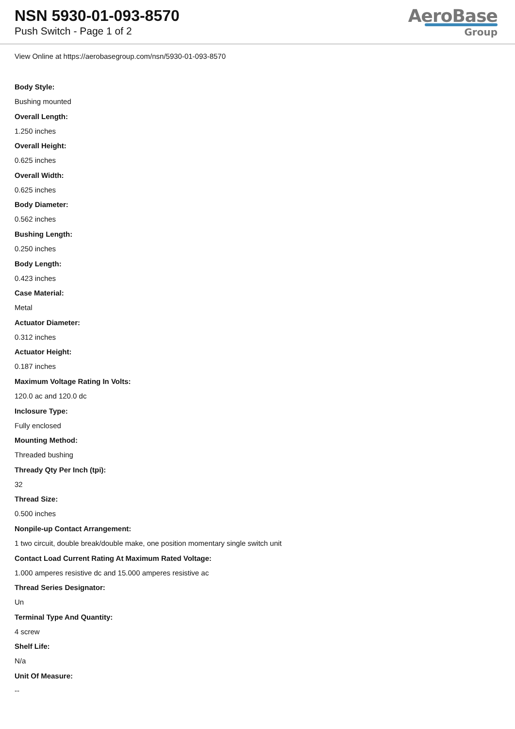NSN 5930-01-093-8570
Push Switch - Page 1 of 2
AeroBase
Group
View Online at https://aerobasegroup.com/nsn/5930-01-093-8570
Body Style:
Bushing mounted
Overall Length:
1.250 inches
Overall Height:
0.625 inches
Overall Width:
0.625 inches
Body Diameter:
0.562 inches
Bushing Length:
0.250 inches
Body Length:
0.423 inches
Case Material:
Metal
Actuator Diameter:
0.312 inches
Actuator Height:
0.187 inches
Maximum Voltage Rating In Volts:
120.0 ac and 120.0 dc
Inclosure Type:
Fully enclosed
Mounting Method:
Threaded bushing
Thready Qty Per Inch (tpi):
32
Thread Size:
0.500 inches
Nonpile-up Contact Arrangement:
1 two circuit, double break/double make, one position momentary single switch unit
Contact Load Current Rating At Maximum Rated Voltage:
1.000 amperes resistive dc and 15.000 amperes resistive ac
Thread Series Designator:
Un
Terminal Type And Quantity:
4 screw
Shelf Life:
N/a
Unit Of Measure:
--